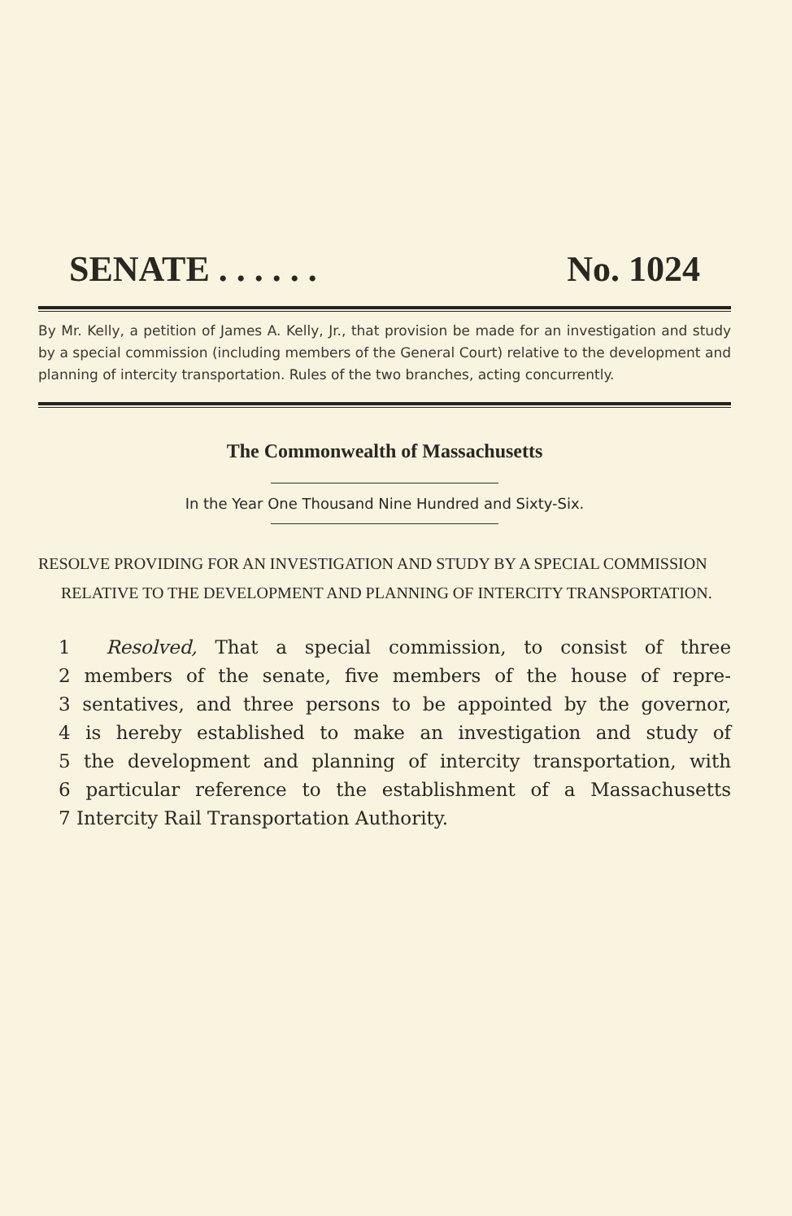SENATE . . . . . . No. 1024
By Mr. Kelly, a petition of James A. Kelly, Jr., that provision be made for an investigation and study by a special commission (including members of the General Court) relative to the development and planning of intercity transportation. Rules of the two branches, acting concurrently.
The Commonwealth of Massachusetts
In the Year One Thousand Nine Hundred and Sixty-Six.
RESOLVE PROVIDING FOR AN INVESTIGATION AND STUDY BY A SPECIAL COMMISSION RELATIVE TO THE DEVELOPMENT AND PLANNING OF INTERCITY TRANSPORTATION.
1 Resolved, That a special commission, to consist of three
2 members of the senate, five members of the house of repre-
3 sentatives, and three persons to be appointed by the governor,
4 is hereby established to make an investigation and study of
5 the development and planning of intercity transportation, with
6 particular reference to the establishment of a Massachusetts
7 Intercity Rail Transportation Authority.